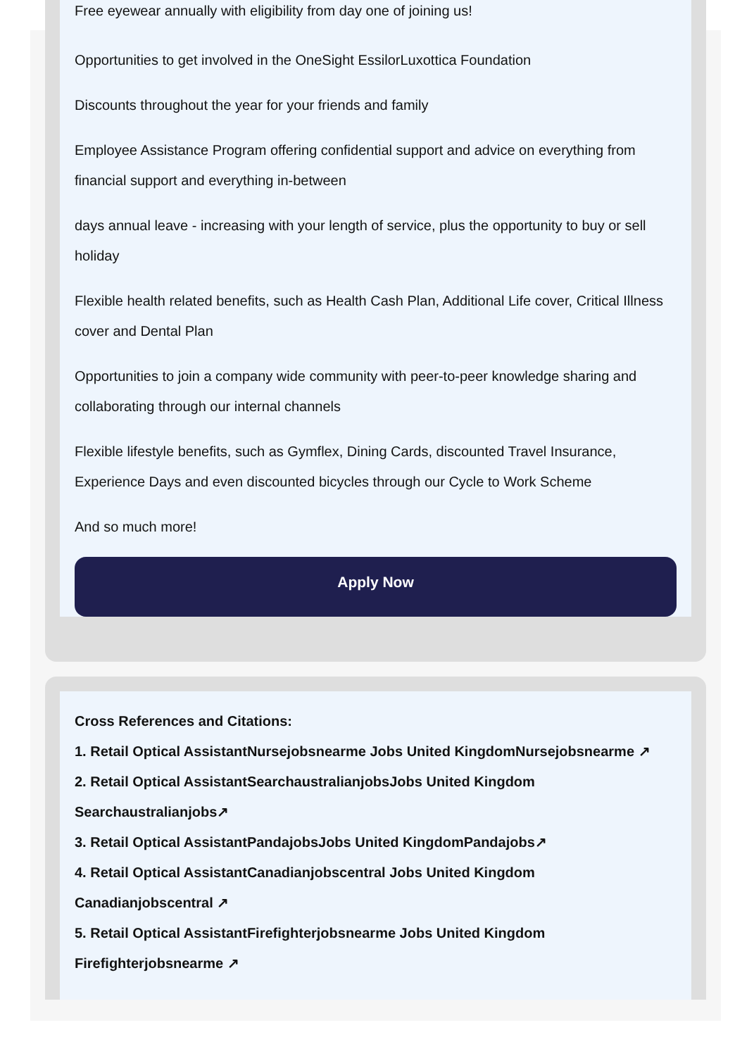Free eyewear annually with eligibility from day one of joining us!
Opportunities to get involved in the OneSight EssilorLuxottica Foundation
Discounts throughout the year for your friends and family
Employee Assistance Program offering confidential support and advice on everything from financial support and everything in-between
days annual leave - increasing with your length of service, plus the opportunity to buy or sell holiday
Flexible health related benefits, such as Health Cash Plan, Additional Life cover, Critical Illness cover and Dental Plan
Opportunities to join a company wide community with peer-to-peer knowledge sharing and collaborating through our internal channels
Flexible lifestyle benefits, such as Gymflex, Dining Cards, discounted Travel Insurance, Experience Days and even discounted bicycles through our Cycle to Work Scheme
And so much more!
Apply Now
Cross References and Citations:
1. Retail Optical AssistantNursejobsnearme Jobs United KingdomNursejobsnearme ↗
2. Retail Optical AssistantSearchaustralianjobsJobs United Kingdom Searchaustralianjobs↗
3. Retail Optical AssistantPandajobsJobs United KingdomPandajobs↗
4. Retail Optical AssistantCanadianjobscentral Jobs United Kingdom Canadianjobscentral ↗
5. Retail Optical AssistantFirefighterjobsnearme Jobs United Kingdom Firefighterjobsnearme ↗